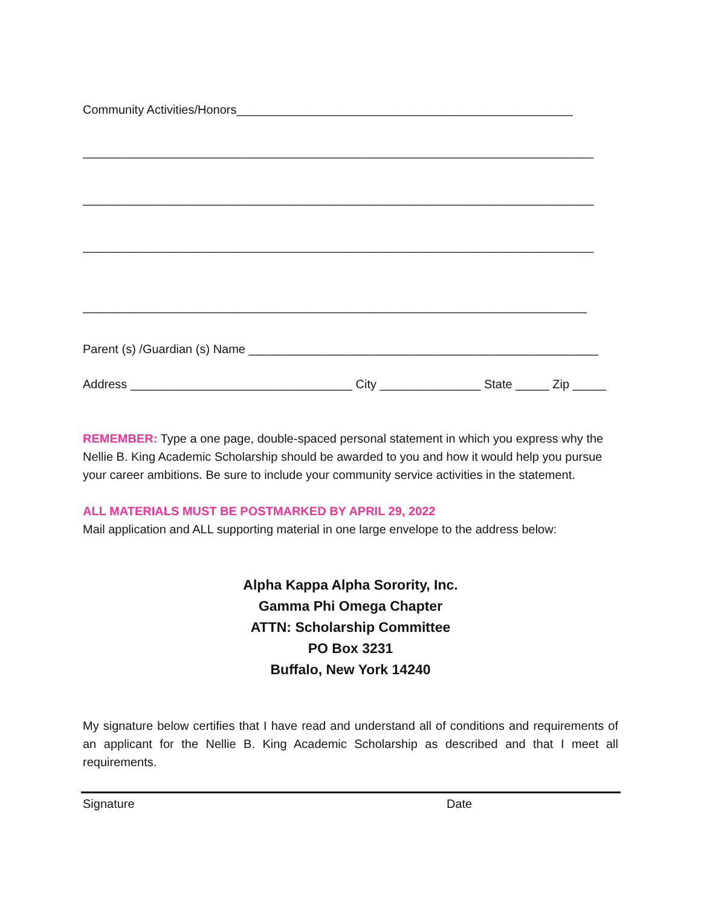Community Activities/Honors__________________________________________________
____________________________________________________________________________
____________________________________________________________________________
____________________________________________________________________________
___________________________________________________________________________
Parent (s) /Guardian (s) Name ____________________________________________________
Address _________________________________ City _______________ State _____ Zip _____
REMEMBER: Type a one page, double-spaced personal statement in which you express why the Nellie B. King Academic Scholarship should be awarded to you and how it would help you pursue your career ambitions. Be sure to include your community service activities in the statement.
ALL MATERIALS MUST BE POSTMARKED BY APRIL 29, 2022
Mail application and ALL supporting material in one large envelope to the address below:
Alpha Kappa Alpha Sorority, Inc.
Gamma Phi Omega Chapter
ATTN: Scholarship Committee
PO Box 3231
Buffalo, New York 14240
My signature below certifies that I have read and understand all of conditions and requirements of an applicant for the Nellie B. King Academic Scholarship as described and that I meet all requirements.
Signature Date